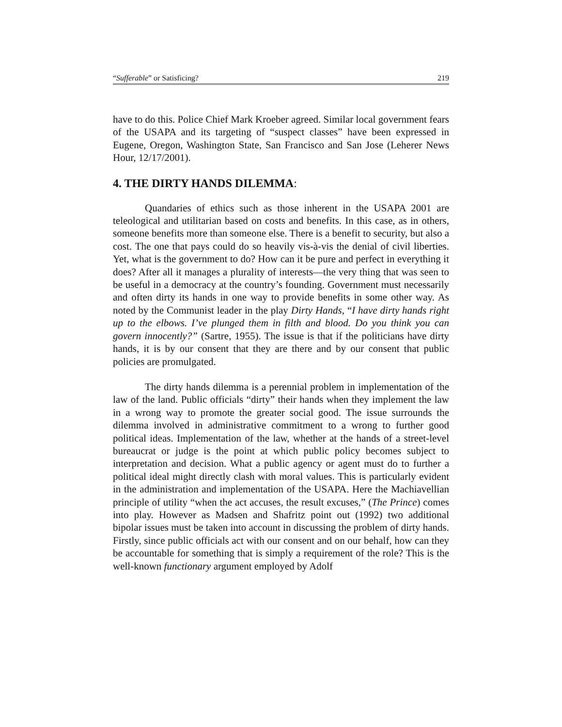“Sufferable” or Satisficing? 219
have to do this. Police Chief Mark Kroeber agreed. Similar local government fears of the USAPA and its targeting of “suspect classes” have been expressed in Eugene, Oregon, Washington State, San Francisco and San Jose (Leherer News Hour, 12/17/2001).
4. THE DIRTY HANDS DILEMMA:
Quandaries of ethics such as those inherent in the USAPA 2001 are teleological and utilitarian based on costs and benefits. In this case, as in others, someone benefits more than someone else. There is a benefit to security, but also a cost. The one that pays could do so heavily vis-à-vis the denial of civil liberties. Yet, what is the government to do? How can it be pure and perfect in everything it does? After all it manages a plurality of interests—the very thing that was seen to be useful in a democracy at the country’s founding. Government must necessarily and often dirty its hands in one way to provide benefits in some other way. As noted by the Communist leader in the play Dirty Hands, “I have dirty hands right up to the elbows. I’ve plunged them in filth and blood. Do you think you can govern innocently?” (Sartre, 1955). The issue is that if the politicians have dirty hands, it is by our consent that they are there and by our consent that public policies are promulgated.
The dirty hands dilemma is a perennial problem in implementation of the law of the land. Public officials “dirty” their hands when they implement the law in a wrong way to promote the greater social good. The issue surrounds the dilemma involved in administrative commitment to a wrong to further good political ideas. Implementation of the law, whether at the hands of a street-level bureaucrat or judge is the point at which public policy becomes subject to interpretation and decision. What a public agency or agent must do to further a political ideal might directly clash with moral values. This is particularly evident in the administration and implementation of the USAPA. Here the Machiavellian principle of utility “when the act accuses, the result excuses,” (The Prince) comes into play. However as Madsen and Shafritz point out (1992) two additional bipolar issues must be taken into account in discussing the problem of dirty hands. Firstly, since public officials act with our consent and on our behalf, how can they be accountable for something that is simply a requirement of the role? This is the well-known functionary argument employed by Adolf